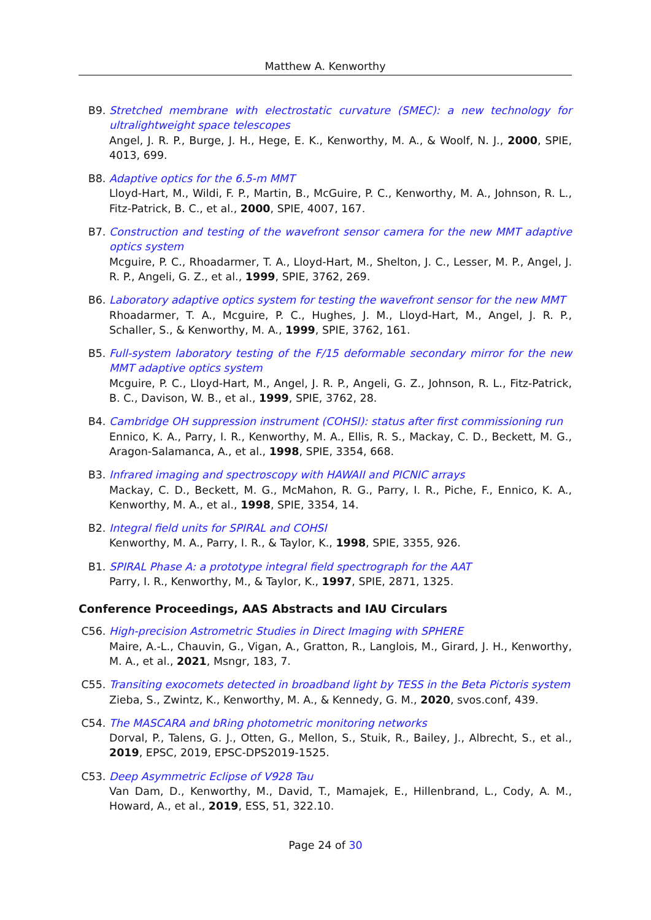Matthew A. Kenworthy
B9. Stretched membrane with electrostatic curvature (SMEC): a new technology for ultralightweight space telescopes
Angel, J. R. P., Burge, J. H., Hege, E. K., Kenworthy, M. A., & Woolf, N. J., 2000, SPIE, 4013, 699.
B8. Adaptive optics for the 6.5-m MMT
Lloyd-Hart, M., Wildi, F. P., Martin, B., McGuire, P. C., Kenworthy, M. A., Johnson, R. L., Fitz-Patrick, B. C., et al., 2000, SPIE, 4007, 167.
B7. Construction and testing of the wavefront sensor camera for the new MMT adaptive optics system
Mcguire, P. C., Rhoadarmer, T. A., Lloyd-Hart, M., Shelton, J. C., Lesser, M. P., Angel, J. R. P., Angeli, G. Z., et al., 1999, SPIE, 3762, 269.
B6. Laboratory adaptive optics system for testing the wavefront sensor for the new MMT
Rhoadarmer, T. A., Mcguire, P. C., Hughes, J. M., Lloyd-Hart, M., Angel, J. R. P., Schaller, S., & Kenworthy, M. A., 1999, SPIE, 3762, 161.
B5. Full-system laboratory testing of the F/15 deformable secondary mirror for the new MMT adaptive optics system
Mcguire, P. C., Lloyd-Hart, M., Angel, J. R. P., Angeli, G. Z., Johnson, R. L., Fitz-Patrick, B. C., Davison, W. B., et al., 1999, SPIE, 3762, 28.
B4. Cambridge OH suppression instrument (COHSI): status after first commissioning run
Ennico, K. A., Parry, I. R., Kenworthy, M. A., Ellis, R. S., Mackay, C. D., Beckett, M. G., Aragon-Salamanca, A., et al., 1998, SPIE, 3354, 668.
B3. Infrared imaging and spectroscopy with HAWAII and PICNIC arrays
Mackay, C. D., Beckett, M. G., McMahon, R. G., Parry, I. R., Piche, F., Ennico, K. A., Kenworthy, M. A., et al., 1998, SPIE, 3354, 14.
B2. Integral field units for SPIRAL and COHSI
Kenworthy, M. A., Parry, I. R., & Taylor, K., 1998, SPIE, 3355, 926.
B1. SPIRAL Phase A: a prototype integral field spectrograph for the AAT
Parry, I. R., Kenworthy, M., & Taylor, K., 1997, SPIE, 2871, 1325.
Conference Proceedings, AAS Abstracts and IAU Circulars
C56. High-precision Astrometric Studies in Direct Imaging with SPHERE
Maire, A.-L., Chauvin, G., Vigan, A., Gratton, R., Langlois, M., Girard, J. H., Kenworthy, M. A., et al., 2021, Msngr, 183, 7.
C55. Transiting exocomets detected in broadband light by TESS in the Beta Pictoris system
Zieba, S., Zwintz, K., Kenworthy, M. A., & Kennedy, G. M., 2020, svos.conf, 439.
C54. The MASCARA and bRing photometric monitoring networks
Dorval, P., Talens, G. J., Otten, G., Mellon, S., Stuik, R., Bailey, J., Albrecht, S., et al., 2019, EPSC, 2019, EPSC-DPS2019-1525.
C53. Deep Asymmetric Eclipse of V928 Tau
Van Dam, D., Kenworthy, M., David, T., Mamajek, E., Hillenbrand, L., Cody, A. M., Howard, A., et al., 2019, ESS, 51, 322.10.
Page 24 of 30